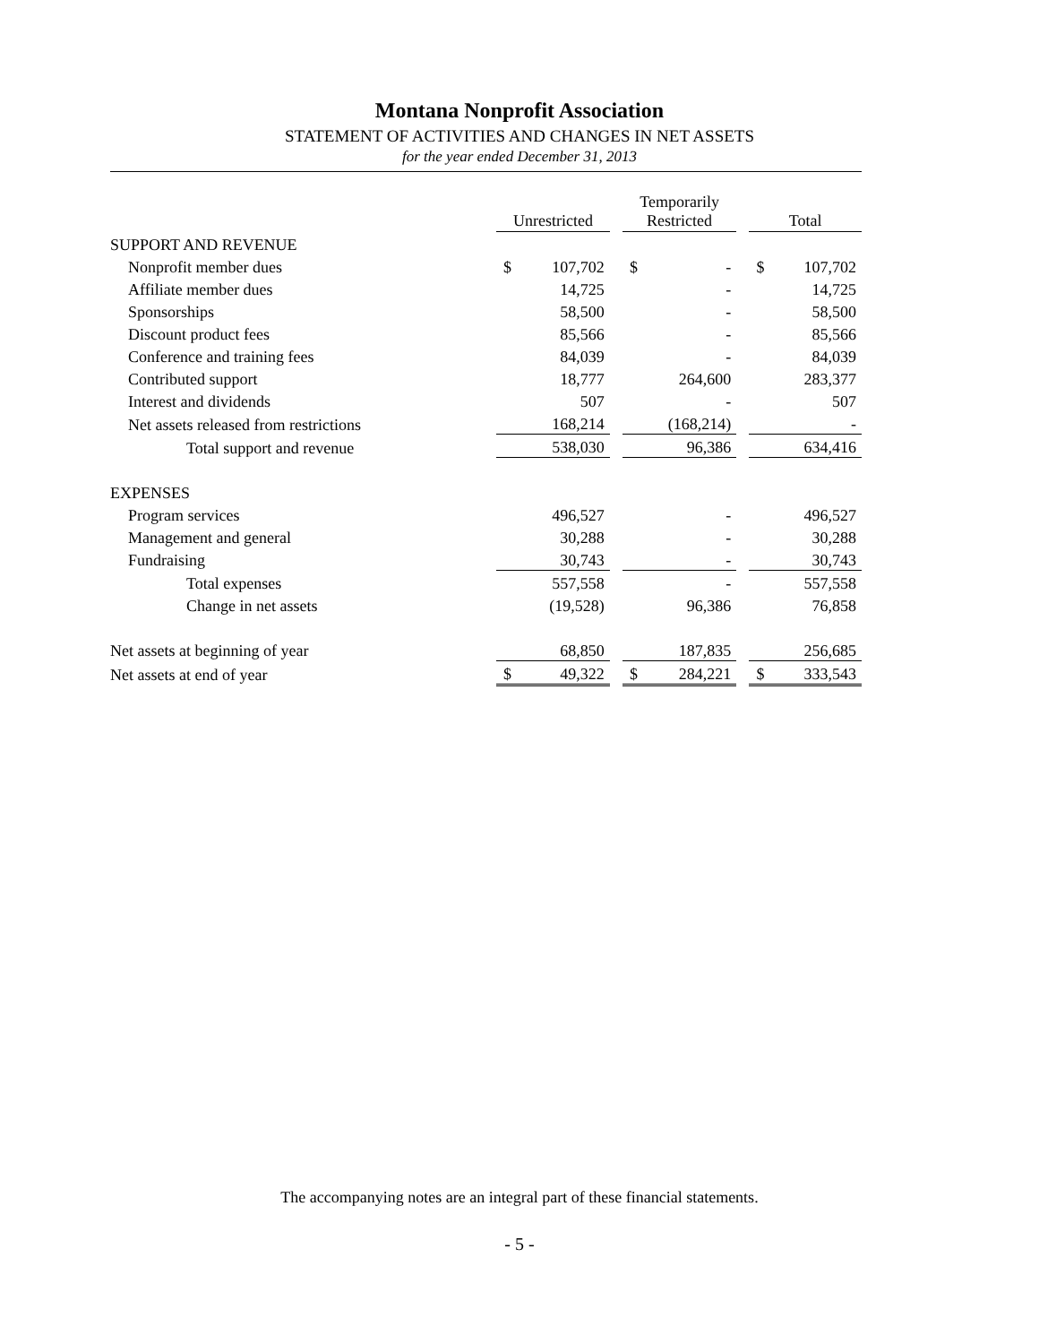Montana Nonprofit Association
STATEMENT OF ACTIVITIES AND CHANGES IN NET ASSETS
for the year ended December 31, 2013
| | Unrestricted | | | Temporarily Restricted | | | Total | |
| --- | --- | --- | --- | --- | --- | --- | --- | --- |
| SUPPORT AND REVENUE | | | | | | | | |
| Nonprofit member dues | $ | 107,702 | | $ | - | | $ | 107,702 |
| Affiliate member dues | | 14,725 | | | - | | | 14,725 |
| Sponsorships | | 58,500 | | | - | | | 58,500 |
| Discount product fees | | 85,566 | | | - | | | 85,566 |
| Conference and training fees | | 84,039 | | | - | | | 84,039 |
| Contributed support | | 18,777 | | | 264,600 | | | 283,377 |
| Interest and dividends | | 507 | | | - | | | 507 |
| Net assets released from restrictions | | 168,214 | | | (168,214) | | | - |
| Total support and revenue | | 538,030 | | | 96,386 | | | 634,416 |
| EXPENSES | | | | | | | | |
| Program services | | 496,527 | | | - | | | 496,527 |
| Management and general | | 30,288 | | | - | | | 30,288 |
| Fundraising | | 30,743 | | | - | | | 30,743 |
| Total expenses | | 557,558 | | | - | | | 557,558 |
| Change in net assets | | (19,528) | | | 96,386 | | | 76,858 |
| Net assets at beginning of year | | 68,850 | | | 187,835 | | | 256,685 |
| Net assets at end of year | $ | 49,322 | | $ | 284,221 | | $ | 333,543 |
The accompanying notes are an integral part of these financial statements.
- 5 -